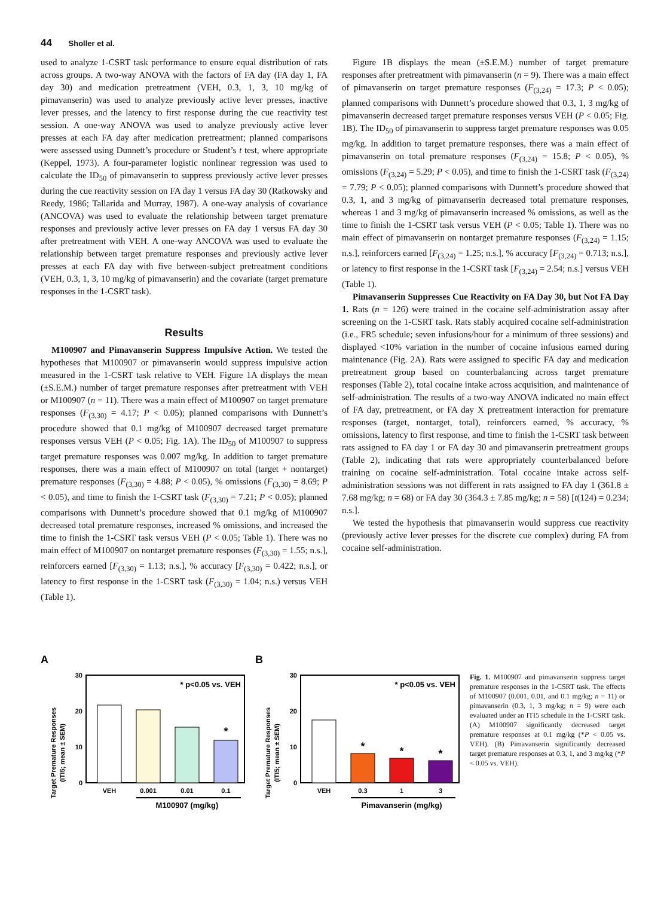44 Sholler et al.
used to analyze 1-CSRT task performance to ensure equal distribution of rats across groups. A two-way ANOVA with the factors of FA day (FA day 1, FA day 30) and medication pretreatment (VEH, 0.3, 1, 3, 10 mg/kg of pimavanserin) was used to analyze previously active lever presses, inactive lever presses, and the latency to first response during the cue reactivity test session. A one-way ANOVA was used to analyze previously active lever presses at each FA day after medication pretreatment; planned comparisons were assessed using Dunnett’s procedure or Student’s t test, where appropriate (Keppel, 1973). A four-parameter logistic nonlinear regression was used to calculate the ID<sub>50</sub> of pimavanserin to suppress previously active lever presses during the cue reactivity session on FA day 1 versus FA day 30 (Ratkowsky and Reedy, 1986; Tallarida and Murray, 1987). A one-way analysis of covariance (ANCOVA) was used to evaluate the relationship between target premature responses and previously active lever presses on FA day 1 versus FA day 30 after pretreatment with VEH. A one-way ANCOVA was used to evaluate the relationship between target premature responses and previously active lever presses at each FA day with five between-subject pretreatment conditions (VEH, 0.3, 1, 3, 10 mg/kg of pimavanserin) and the covariate (target premature responses in the 1-CSRT task).
Results
M100907 and Pimavanserin Suppress Impulsive Action. We tested the hypotheses that M100907 or pimavanserin would suppress impulsive action measured in the 1-CSRT task relative to VEH. Figure 1A displays the mean (±S.E.M.) number of target premature responses after pretreatment with VEH or M100907 (n = 11). There was a main effect of M100907 on target premature responses (F<sub>(3,30)</sub> = 4.17; P < 0.05); planned comparisons with Dunnett’s procedure showed that 0.1 mg/kg of M100907 decreased target premature responses versus VEH (P < 0.05; Fig. 1A). The ID<sub>50</sub> of M100907 to suppress target premature responses was 0.007 mg/kg. In addition to target premature responses, there was a main effect of M100907 on total (target + nontarget) premature responses (F<sub>(3,30)</sub> = 4.88; P < 0.05), % omissions (F<sub>(3,30)</sub> = 8.69; P < 0.05), and time to finish the 1-CSRT task (F<sub>(3,30)</sub> = 7.21; P < 0.05); planned comparisons with Dunnett’s procedure showed that 0.1 mg/kg of M100907 decreased total premature responses, increased % omissions, and increased the time to finish the 1-CSRT task versus VEH (P < 0.05; Table 1). There was no main effect of M100907 on nontarget premature responses (F<sub>(3,30)</sub> = 1.55; n.s.], reinforcers earned [F<sub>(3,30)</sub> = 1.13; n.s.], % accuracy [F<sub>(3,30)</sub> = 0.422; n.s.], or latency to first response in the 1-CSRT task (F<sub>(3,30)</sub> = 1.04; n.s.) versus VEH (Table 1).
Figure 1B displays the mean (±S.E.M.) number of target premature responses after pretreatment with pimavanserin (n = 9). There was a main effect of pimavanserin on target premature responses (F<sub>(3,24)</sub> = 17.3; P < 0.05); planned comparisons with Dunnett’s procedure showed that 0.3, 1, 3 mg/kg of pimavanserin decreased target premature responses versus VEH (P < 0.05; Fig. 1B). The ID<sub>50</sub> of pimavanserin to suppress target premature responses was 0.05 mg/kg. In addition to target premature responses, there was a main effect of pimavanserin on total premature responses (F<sub>(3,24)</sub> = 15.8; P < 0.05), % omissions (F<sub>(3,24)</sub> = 5.29; P < 0.05), and time to finish the 1-CSRT task (F<sub>(3,24)</sub> = 7.79; P < 0.05); planned comparisons with Dunnett’s procedure showed that 0.3, 1, and 3 mg/kg of pimavanserin decreased total premature responses, whereas 1 and 3 mg/kg of pimavanserin increased % omissions, as well as the time to finish the 1-CSRT task versus VEH (P < 0.05; Table 1). There was no main effect of pimavanserin on nontarget premature responses (F<sub>(3,24)</sub> = 1.15; n.s.], reinforcers earned [F<sub>(3,24)</sub> = 1.25; n.s.], % accuracy [F<sub>(3,24)</sub> = 0.713; n.s.], or latency to first response in the 1-CSRT task [F<sub>(3,24)</sub> = 2.54; n.s.] versus VEH (Table 1).
Pimavanserin Suppresses Cue Reactivity on FA Day 30, but Not FA Day 1. Rats (n = 126) were trained in the cocaine self-administration assay after screening on the 1-CSRT task. Rats stably acquired cocaine self-administration (i.e., FR5 schedule; seven infusions/hour for a minimum of three sessions) and displayed <10% variation in the number of cocaine infusions earned during maintenance (Fig. 2A). Rats were assigned to specific FA day and medication pretreatment group based on counterbalancing across target premature responses (Table 2), total cocaine intake across acquisition, and maintenance of self-administration. The results of a two-way ANOVA indicated no main effect of FA day, pretreatment, or FA day X pretreatment interaction for premature responses (target, nontarget, total), reinforcers earned, % accuracy, % omissions, latency to first response, and time to finish the 1-CSRT task between rats assigned to FA day 1 or FA day 30 and pimavanserin pretreatment groups (Table 2), indicating that rats were appropriately counterbalanced before training on cocaine self-administration. Total cocaine intake across self-administration sessions was not different in rats assigned to FA day 1 (361.8 ± 7.68 mg/kg; n = 68) or FA day 30 (364.3 ± 7.85 mg/kg; n = 58) [t(124) = 0.234; n.s.].
We tested the hypothesis that pimavanserin would suppress cue reactivity (previously active lever presses for the discrete cue complex) during FA from cocaine self-administration.
A
Target Premature Responses
(ITI5; mean ± SEM)
30
20
10
0
* p<0.05 vs. VEH
*
VEH
0.001
0.01
0.1
M100907 (mg/kg)
B
Target Premature Responses
(ITI5; mean ± SEM)
30
20
10
0
* p<0.05 vs. VEH
*
*
*
VEH
0.3
1
3
Pimavanserin (mg/kg)
Fig. 1. M100907 and pimavanserin suppress target premature responses in the 1-CSRT task. The effects of M100907 (0.001, 0.01, and 0.1 mg/kg; n = 11) or pimavanserin (0.3, 1, 3 mg/kg; n = 9) were each evaluated under an ITI5 schedule in the 1-CSRT task. (A) M100907 significantly decreased target premature responses at 0.1 mg/kg (*P < 0.05 vs. VEH). (B) Pimavanserin significantly decreased target premature responses at 0.3, 1, and 3 mg/kg (*P < 0.05 vs. VEH).